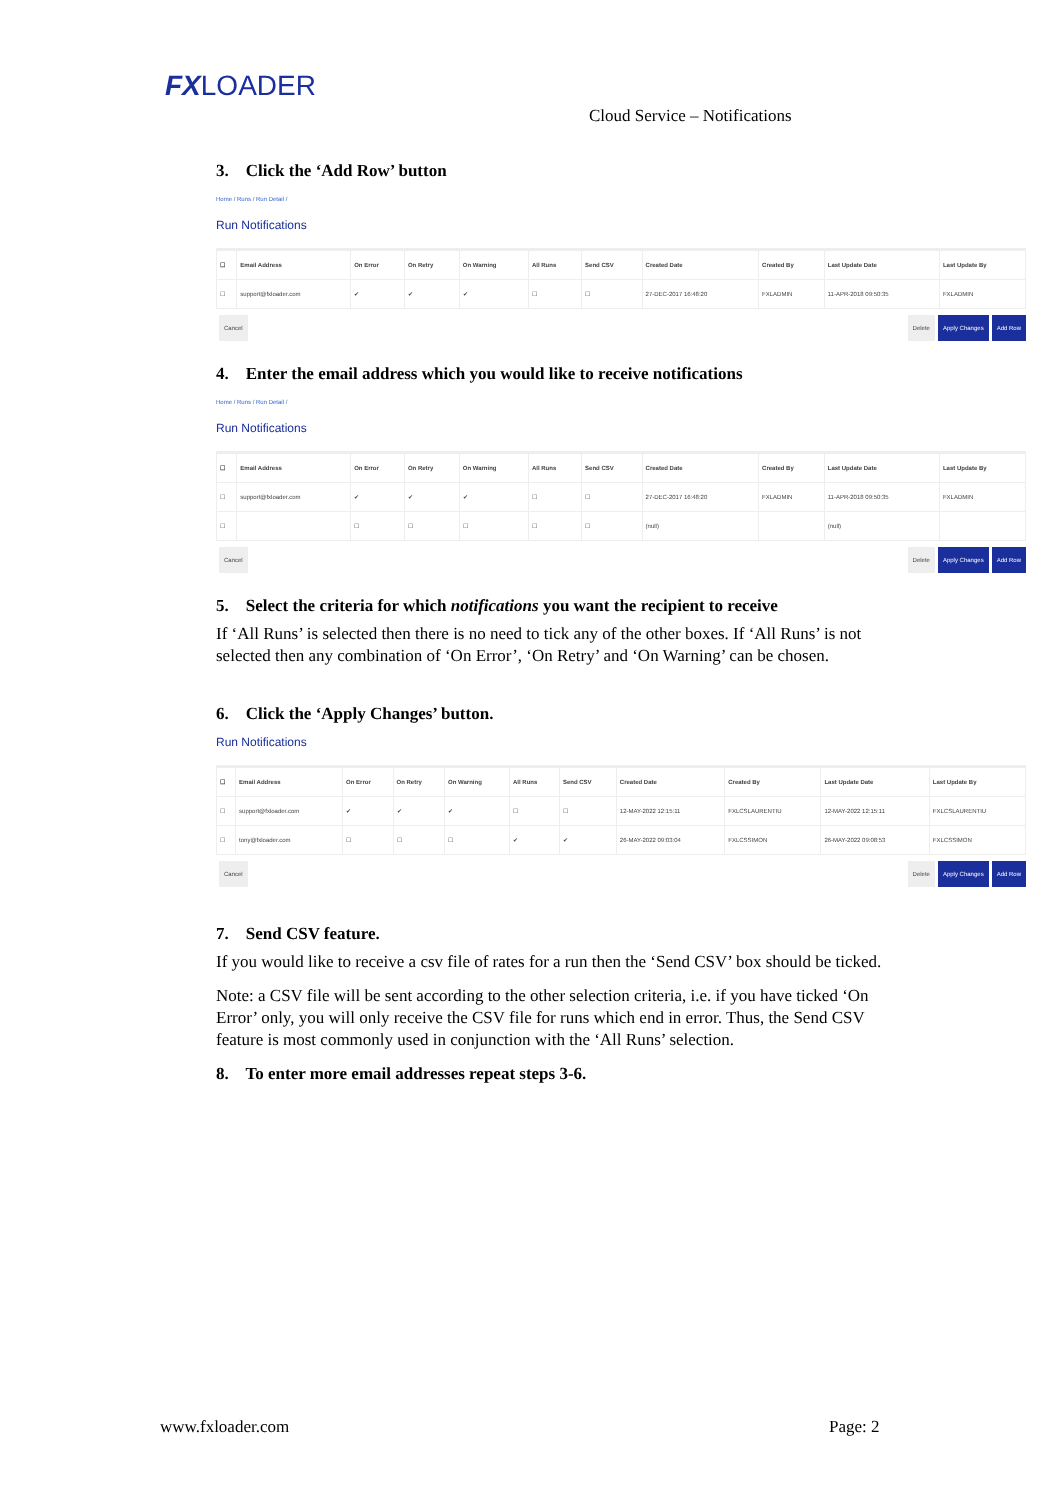FXLOADER
Cloud Service – Notifications
3. Click the ‘Add Row’ button
Home / Runs / Run Detail /
Run Notifications
| ☐ | Email Address | On Error | On Retry | On Warning | All Runs | Send CSV | Created Date | Created By | Last Update Date | Last Update By |
| --- | --- | --- | --- | --- | --- | --- | --- | --- | --- | --- |
| ☐ | support@fxloader.com | ✔ | ✔ | ✔ | ☐ | ☐ | 27-DEC-2017 16:48:20 | FXLADMIN | 11-APR-2018 09:50:35 | FXLADMIN |
Cancel Delete Apply Changes Add Row
4. Enter the email address which you would like to receive notifications
Home / Runs / Run Detail /
Run Notifications
| ☐ | Email Address | On Error | On Retry | On Warning | All Runs | Send CSV | Created Date | Created By | Last Update Date | Last Update By |
| --- | --- | --- | --- | --- | --- | --- | --- | --- | --- | --- |
| ☐ | support@fxloader.com | ✔ | ✔ | ✔ | ☐ | ☐ | 27-DEC-2017 16:48:20 | FXLADMIN | 11-APR-2018 09:50:35 | FXLADMIN |
| ☐ | | ☐ | ☐ | ☐ | ☐ | ☐ | (null) | | (null) | |
Cancel Delete Apply Changes Add Row
5. Select the criteria for which notifications you want the recipient to receive
If ‘All Runs’ is selected then there is no need to tick any of the other boxes. If ‘All Runs’ is not selected then any combination of ‘On Error’, ‘On Retry’ and ‘On Warning’ can be chosen.
6. Click the ‘Apply Changes’ button.
Run Notifications
| ☐ | Email Address | On Error | On Retry | On Warning | All Runs | Send CSV | Created Date | Created By | Last Update Date | Last Update By |
| --- | --- | --- | --- | --- | --- | --- | --- | --- | --- | --- |
| ☐ | support@fxloader.com | ✔ | ✔ | ✔ | ☐ | ☐ | 12-MAY-2022 12:15:11 | FXLCSLAURENTIU | 12-MAY-2022 12:15:11 | FXLCSLAURENTIU |
| ☐ | tony@fxloader.com | ☐ | ☐ | ☐ | ✔ | ✔ | 26-MAY-2022 09:03:04 | FXLCSSIMON | 26-MAY-2022 09:08:53 | FXLCSSIMON |
Cancel Delete Apply Changes Add Row
7. Send CSV feature.
If you would like to receive a csv file of rates for a run then the ‘Send CSV’ box should be ticked.
Note: a CSV file will be sent according to the other selection criteria, i.e. if you have ticked ‘On Error’ only, you will only receive the CSV file for runs which end in error. Thus, the Send CSV feature is most commonly used in conjunction with the ‘All Runs’ selection.
8. To enter more email addresses repeat steps 3-6.
www.fxloader.com Page: 2